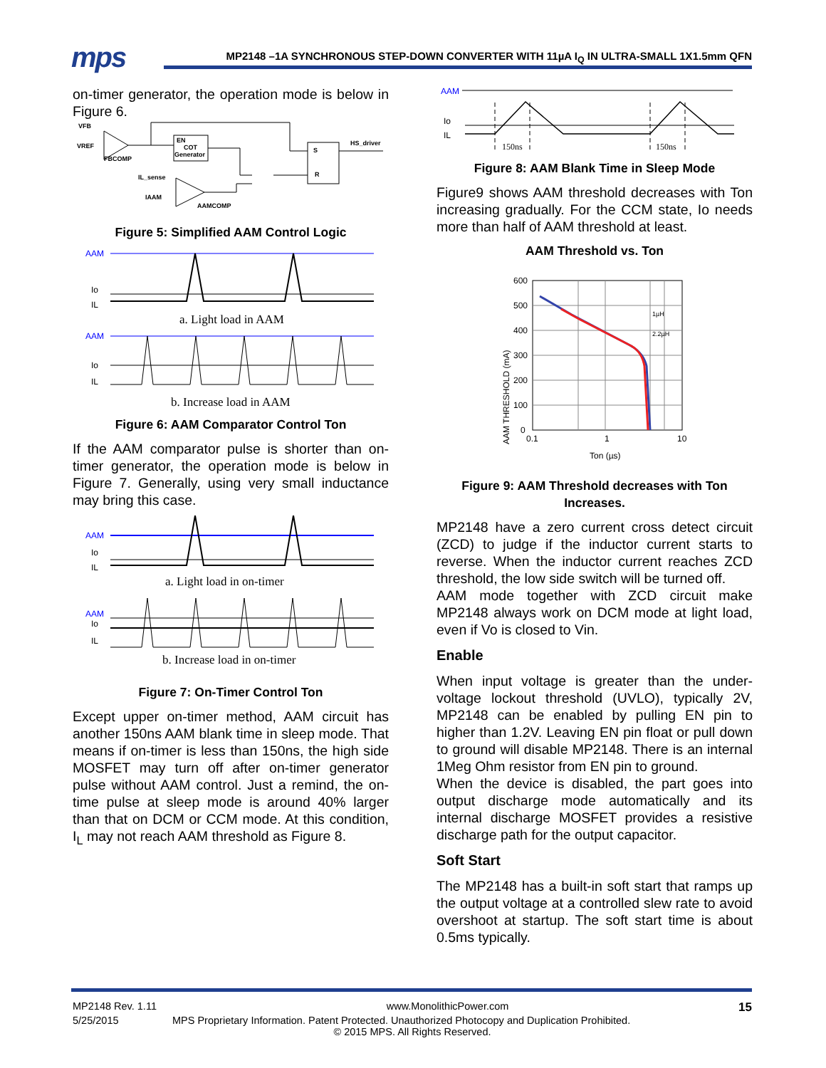mps
MP2148 –1A SYNCHRONOUS STEP-DOWN CONVERTER WITH 11µA I<sub>Q</sub> IN ULTRA-SMALL 1X1.5mm QFN
on-timer generator, the operation mode is below in Figure 6.
VFB
VREF
FBCOMP
EN
COT
Generator
S
R
HS_driver
IL_sense
IAAM
AAMCOMP
Figure 5: Simplified AAM Control Logic
AAM
Io
IL
a. Light load in AAM
AAM
Io
IL
b. Increase load in AAM
Figure 6: AAM Comparator Control Ton
If the AAM comparator pulse is shorter than on-timer generator, the operation mode is below in Figure 7. Generally, using very small inductance may bring this case.
AAM
Io
IL
a. Light load in on-timer
AAM
Io
IL
b. Increase load in on-timer
Figure 7: On-Timer Control Ton
Except upper on-timer method, AAM circuit has another 150ns AAM blank time in sleep mode. That means if on-timer is less than 150ns, the high side MOSFET may turn off after on-timer generator pulse without AAM control. Just a remind, the on-time pulse at sleep mode is around 40% larger than that on DCM or CCM mode. At this condition, I<sub>L</sub> may not reach AAM threshold as Figure 8.
AAM
Io
IL
150ns
150ns
Figure 8: AAM Blank Time in Sleep Mode
Figure9 shows AAM threshold decreases with Ton increasing gradually. For the CCM state, Io needs more than half of AAM threshold at least.
AAM Threshold vs. Ton
AAM THRESHOLD (mA)
600
500
400
300
200
100
0
0.1
1
10
Ton (µs)
1µH
2.2µH
Figure 9: AAM Threshold decreases with Ton Increases.
MP2148 have a zero current cross detect circuit (ZCD) to judge if the inductor current starts to reverse. When the inductor current reaches ZCD threshold, the low side switch will be turned off.
AAM mode together with ZCD circuit make MP2148 always work on DCM mode at light load, even if Vo is closed to Vin.
Enable
When input voltage is greater than the under-voltage lockout threshold (UVLO), typically 2V, MP2148 can be enabled by pulling EN pin to higher than 1.2V. Leaving EN pin float or pull down to ground will disable MP2148. There is an internal 1Meg Ohm resistor from EN pin to ground.
When the device is disabled, the part goes into output discharge mode automatically and its internal discharge MOSFET provides a resistive discharge path for the output capacitor.
Soft Start
The MP2148 has a built-in soft start that ramps up the output voltage at a controlled slew rate to avoid overshoot at startup. The soft start time is about 0.5ms typically.
MP2148 Rev. 1.11 www.MonolithicPower.com 15
5/25/2015 MPS Proprietary Information. Patent Protected. Unauthorized Photocopy and Duplication Prohibited.
© 2015 MPS. All Rights Reserved.